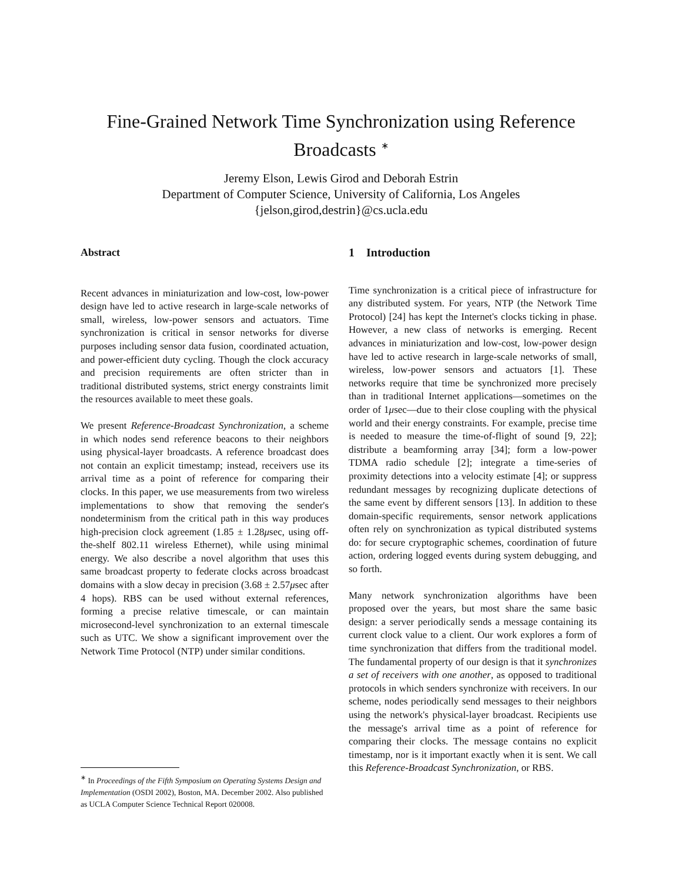Fine-Grained Network Time Synchronization using Reference
Broadcasts <sup>∗</sup>
Jeremy Elson, Lewis Girod and Deborah Estrin
Department of Computer Science, University of California, Los Angeles
{jelson,girod,destrin}@cs.ucla.edu
Abstract
Recent advances in miniaturization and low-cost, low-power design have led to active research in large-scale networks of small, wireless, low-power sensors and actuators. Time synchronization is critical in sensor networks for diverse purposes including sensor data fusion, coordinated actuation, and power-efficient duty cycling. Though the clock accuracy and precision requirements are often stricter than in traditional distributed systems, strict energy constraints limit the resources available to meet these goals.
We present Reference-Broadcast Synchronization, a scheme in which nodes send reference beacons to their neighbors using physical-layer broadcasts. A reference broadcast does not contain an explicit timestamp; instead, receivers use its arrival time as a point of reference for comparing their clocks. In this paper, we use measurements from two wireless implementations to show that removing the sender's nondeterminism from the critical path in this way produces high-precision clock agreement (1.85 ± 1.28μsec, using off-the-shelf 802.11 wireless Ethernet), while using minimal energy. We also describe a novel algorithm that uses this same broadcast property to federate clocks across broadcast domains with a slow decay in precision (3.68 ± 2.57μsec after 4 hops). RBS can be used without external references, forming a precise relative timescale, or can maintain microsecond-level synchronization to an external timescale such as UTC. We show a significant improvement over the Network Time Protocol (NTP) under similar conditions.
<sup>∗</sup> In Proceedings of the Fifth Symposium on Operating Systems Design and Implementation (OSDI 2002), Boston, MA. December 2002. Also published as UCLA Computer Science Technical Report 020008.
1 Introduction
Time synchronization is a critical piece of infrastructure for any distributed system. For years, NTP (the Network Time Protocol) [24] has kept the Internet's clocks ticking in phase. However, a new class of networks is emerging. Recent advances in miniaturization and low-cost, low-power design have led to active research in large-scale networks of small, wireless, low-power sensors and actuators [1]. These networks require that time be synchronized more precisely than in traditional Internet applications—sometimes on the order of 1μsec—due to their close coupling with the physical world and their energy constraints. For example, precise time is needed to measure the time-of-flight of sound [9, 22]; distribute a beamforming array [34]; form a low-power TDMA radio schedule [2]; integrate a time-series of proximity detections into a velocity estimate [4]; or suppress redundant messages by recognizing duplicate detections of the same event by different sensors [13]. In addition to these domain-specific requirements, sensor network applications often rely on synchronization as typical distributed systems do: for secure cryptographic schemes, coordination of future action, ordering logged events during system debugging, and so forth.
Many network synchronization algorithms have been proposed over the years, but most share the same basic design: a server periodically sends a message containing its current clock value to a client. Our work explores a form of time synchronization that differs from the traditional model. The fundamental property of our design is that it synchronizes a set of receivers with one another, as opposed to traditional protocols in which senders synchronize with receivers. In our scheme, nodes periodically send messages to their neighbors using the network's physical-layer broadcast. Recipients use the message's arrival time as a point of reference for comparing their clocks. The message contains no explicit timestamp, nor is it important exactly when it is sent. We call this Reference-Broadcast Synchronization, or RBS.